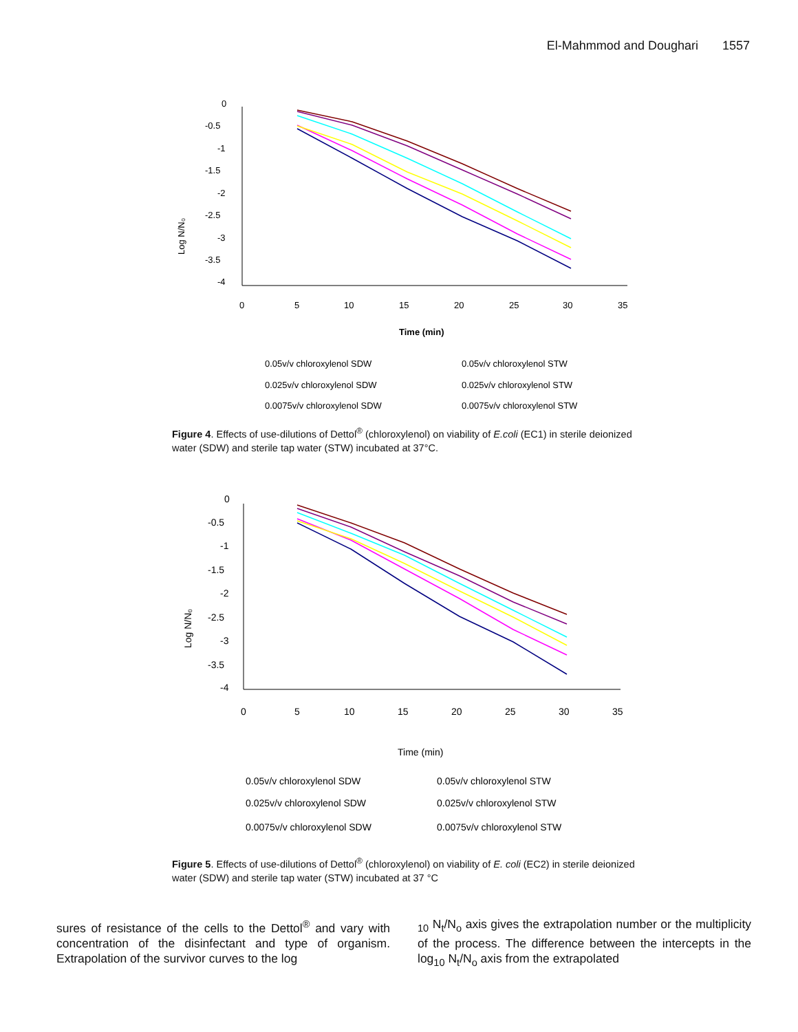El-Mahmmod and Doughari 1557
Log N/N₀
0
-0.5
-1
-1.5
-2
-2.5
-3
-3.5
-4
0
5
10
15
20
25
30
35
Time (min)
0.05v/v chloroxylenol SDW
0.05v/v chloroxylenol STW
0.025v/v chloroxylenol SDW
0.025v/v chloroxylenol STW
0.0075v/v chloroxylenol SDW
0.0075v/v chloroxylenol STW
Figure 4. Effects of use-dilutions of Dettol<sup>®</sup> (chloroxylenol) on viability of E.coli (EC1) in sterile deionized water (SDW) and sterile tap water (STW) incubated at 37°C.
Log N/N₀
0
-0.5
-1
-1.5
-2
-2.5
-3
-3.5
-4
0
5
10
15
20
25
30
35
Time (min)
0.05v/v chloroxylenol SDW
0.05v/v chloroxylenol STW
0.025v/v chloroxylenol SDW
0.025v/v chloroxylenol STW
0.0075v/v chloroxylenol SDW
0.0075v/v chloroxylenol STW
Figure 5. Effects of use-dilutions of Dettol<sup>®</sup> (chloroxylenol) on viability of E. coli (EC2) in sterile deionized water (SDW) and sterile tap water (STW) incubated at 37 °C
sures of resistance of the cells to the Dettol<sup>®</sup> and vary with concentration of the disinfectant and type of organism. Extrapolation of the survivor curves to the log
<sub>10</sub> N<sub>t</sub>/N<sub>o</sub> axis gives the extrapolation number or the multiplicity of the process. The difference between the intercepts in the log<sub>10</sub> N<sub>t</sub>/N<sub>o</sub> axis from the extrapolated